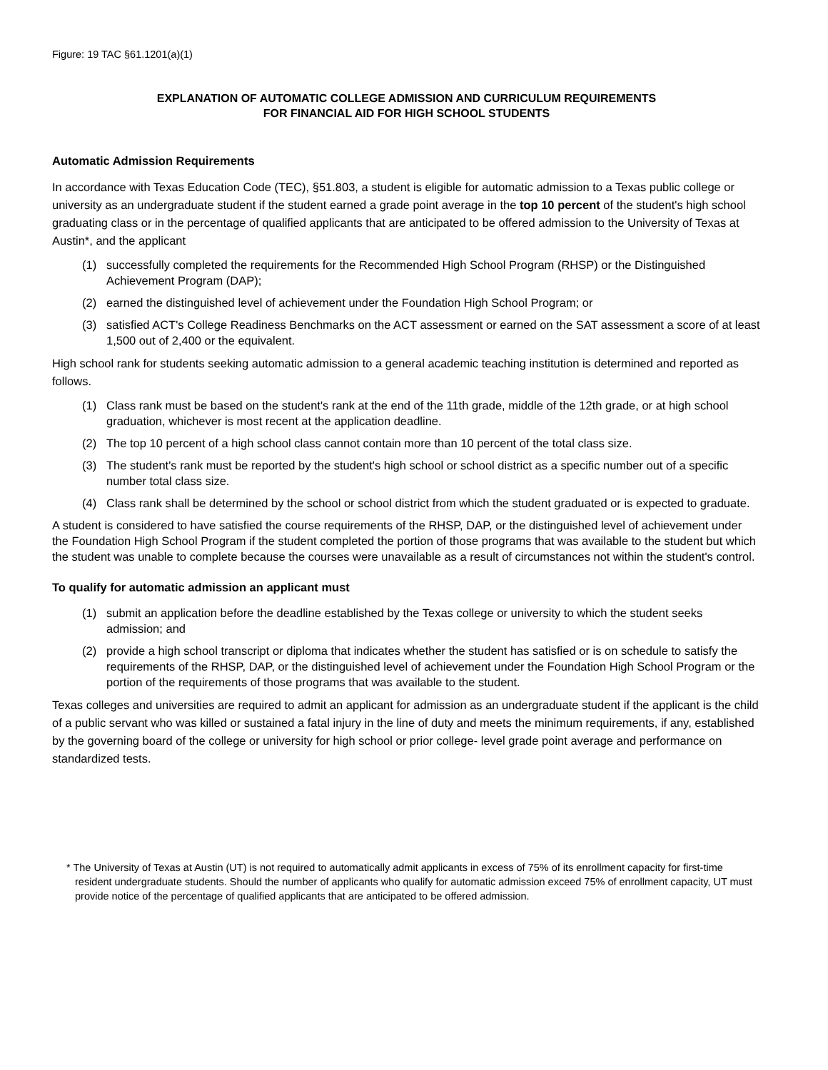Figure: 19 TAC §61.1201(a)(1)
EXPLANATION OF AUTOMATIC COLLEGE ADMISSION AND CURRICULUM REQUIREMENTS
FOR FINANCIAL AID FOR HIGH SCHOOL STUDENTS
Automatic Admission Requirements
In accordance with Texas Education Code (TEC), §51.803, a student is eligible for automatic admission to a Texas public college or university as an undergraduate student if the student earned a grade point average in the top 10 percent of the student's high school graduating class or in the percentage of qualified applicants that are anticipated to be offered admission to the University of Texas at Austin*, and the applicant
(1) successfully completed the requirements for the Recommended High School Program (RHSP) or the Distinguished Achievement Program (DAP);
(2) earned the distinguished level of achievement under the Foundation High School Program; or
(3) satisfied ACT's College Readiness Benchmarks on the ACT assessment or earned on the SAT assessment a score of at least 1,500 out of 2,400 or the equivalent.
High school rank for students seeking automatic admission to a general academic teaching institution is determined and reported as follows.
(1) Class rank must be based on the student's rank at the end of the 11th grade, middle of the 12th grade, or at high school graduation, whichever is most recent at the application deadline.
(2) The top 10 percent of a high school class cannot contain more than 10 percent of the total class size.
(3) The student's rank must be reported by the student's high school or school district as a specific number out of a specific number total class size.
(4) Class rank shall be determined by the school or school district from which the student graduated or is expected to graduate.
A student is considered to have satisfied the course requirements of the RHSP, DAP, or the distinguished level of achievement under the Foundation High School Program if the student completed the portion of those programs that was available to the student but which the student was unable to complete because the courses were unavailable as a result of circumstances not within the student's control.
To qualify for automatic admission an applicant must
(1) submit an application before the deadline established by the Texas college or university to which the student seeks admission; and
(2) provide a high school transcript or diploma that indicates whether the student has satisfied or is on schedule to satisfy the requirements of the RHSP, DAP, or the distinguished level of achievement under the Foundation High School Program or the portion of the requirements of those programs that was available to the student.
Texas colleges and universities are required to admit an applicant for admission as an undergraduate student if the applicant is the child of a public servant who was killed or sustained a fatal injury in the line of duty and meets the minimum requirements, if any, established by the governing board of the college or university for high school or prior college- level grade point average and performance on standardized tests.
* The University of Texas at Austin (UT) is not required to automatically admit applicants in excess of 75% of its enrollment capacity for first-time resident undergraduate students. Should the number of applicants who qualify for automatic admission exceed 75% of enrollment capacity, UT must provide notice of the percentage of qualified applicants that are anticipated to be offered admission.